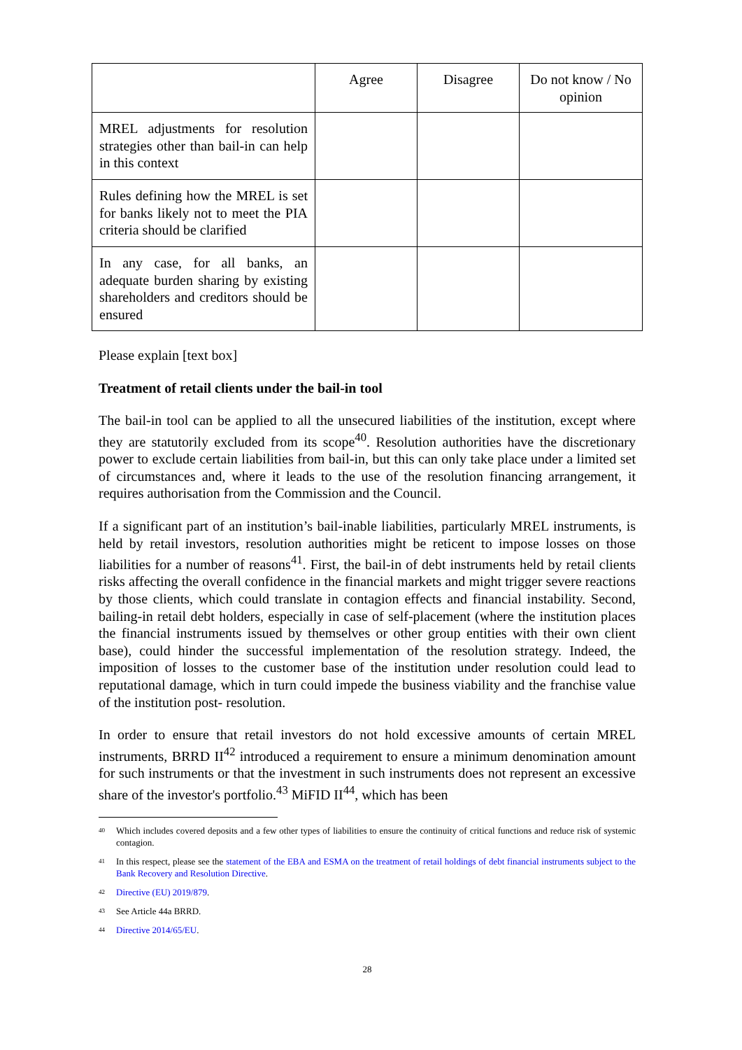| | Agree | Disagree | Do not know / No opinion |
| MREL adjustments for resolution strategies other than bail-in can help in this context | | | |
| Rules defining how the MREL is set for banks likely not to meet the PIA criteria should be clarified | | | |
| In any case, for all banks, an adequate burden sharing by existing shareholders and creditors should be ensured | | | |
Please explain [text box]
Treatment of retail clients under the bail-in tool
The bail-in tool can be applied to all the unsecured liabilities of the institution, except where they are statutorily excluded from its scope<sup>40</sup>. Resolution authorities have the discretionary power to exclude certain liabilities from bail-in, but this can only take place under a limited set of circumstances and, where it leads to the use of the resolution financing arrangement, it requires authorisation from the Commission and the Council.
If a significant part of an institution’s bail-inable liabilities, particularly MREL instruments, is held by retail investors, resolution authorities might be reticent to impose losses on those liabilities for a number of reasons<sup>41</sup>. First, the bail-in of debt instruments held by retail clients risks affecting the overall confidence in the financial markets and might trigger severe reactions by those clients, which could translate in contagion effects and financial instability. Second, bailing-in retail debt holders, especially in case of self-placement (where the institution places the financial instruments issued by themselves or other group entities with their own client base), could hinder the successful implementation of the resolution strategy. Indeed, the imposition of losses to the customer base of the institution under resolution could lead to reputational damage, which in turn could impede the business viability and the franchise value of the institution post- resolution.
In order to ensure that retail investors do not hold excessive amounts of certain MREL instruments, BRRD II<sup>42</sup> introduced a requirement to ensure a minimum denomination amount for such instruments or that the investment in such instruments does not represent an excessive share of the investor's portfolio.<sup>43</sup> MiFID II<sup>44</sup>, which has been
40 Which includes covered deposits and a few other types of liabilities to ensure the continuity of critical functions and reduce risk of systemic contagion.
41 In this respect, please see the statement of the EBA and ESMA on the treatment of retail holdings of debt financial instruments subject to the Bank Recovery and Resolution Directive.
42 Directive (EU) 2019/879.
43 See Article 44a BRRD.
44 Directive 2014/65/EU.
28